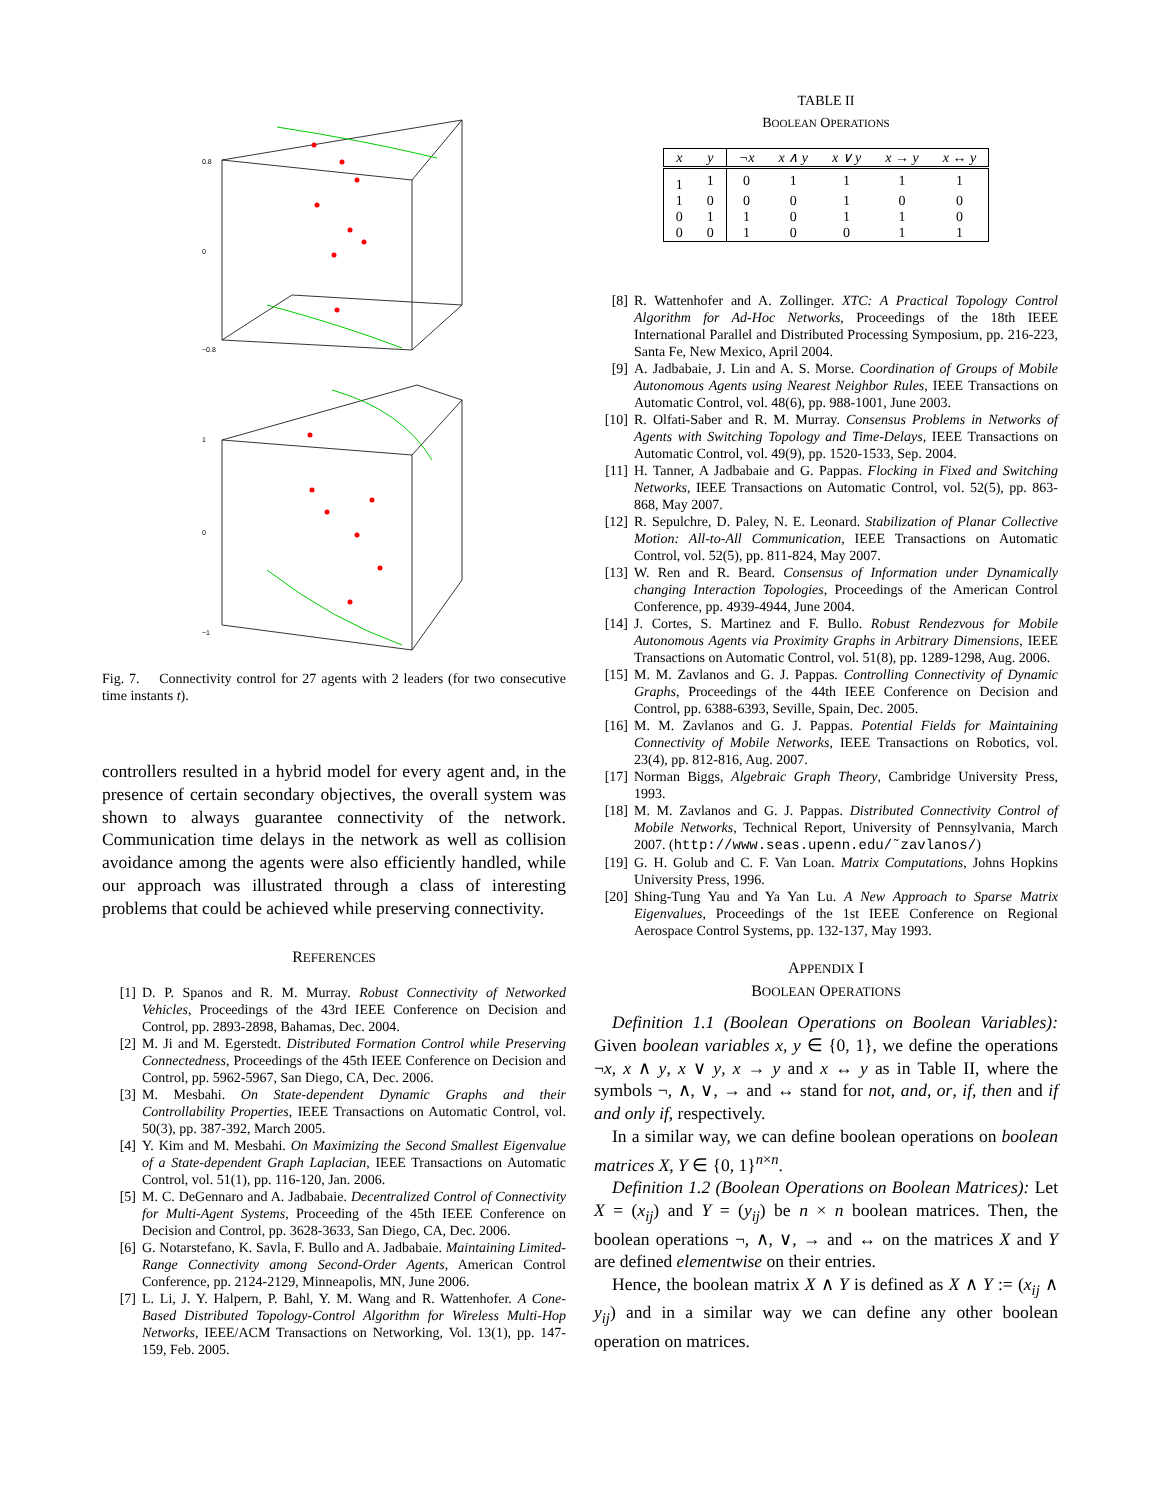0.8
0
−0.8
1
0
−1
Fig. 7. Connectivity control for 27 agents with 2 leaders (for two consecutive time instants t).
controllers resulted in a hybrid model for every agent and, in the presence of certain secondary objectives, the overall system was shown to always guarantee connectivity of the network. Communication time delays in the network as well as collision avoidance among the agents were also efficiently handled, while our approach was illustrated through a class of interesting problems that could be achieved while preserving connectivity.
REFERENCES
[1] D. P. Spanos and R. M. Murray. Robust Connectivity of Networked Vehicles, Proceedings of the 43rd IEEE Conference on Decision and Control, pp. 2893-2898, Bahamas, Dec. 2004.
[2] M. Ji and M. Egerstedt. Distributed Formation Control while Preserving Connectedness, Proceedings of the 45th IEEE Conference on Decision and Control, pp. 5962-5967, San Diego, CA, Dec. 2006.
[3] M. Mesbahi. On State-dependent Dynamic Graphs and their Controllability Properties, IEEE Transactions on Automatic Control, vol. 50(3), pp. 387-392, March 2005.
[4] Y. Kim and M. Mesbahi. On Maximizing the Second Smallest Eigenvalue of a State-dependent Graph Laplacian, IEEE Transactions on Automatic Control, vol. 51(1), pp. 116-120, Jan. 2006.
[5] M. C. DeGennaro and A. Jadbabaie. Decentralized Control of Connectivity for Multi-Agent Systems, Proceeding of the 45th IEEE Conference on Decision and Control, pp. 3628-3633, San Diego, CA, Dec. 2006.
[6] G. Notarstefano, K. Savla, F. Bullo and A. Jadbabaie. Maintaining Limited-Range Connectivity among Second-Order Agents, American Control Conference, pp. 2124-2129, Minneapolis, MN, June 2006.
[7] L. Li, J. Y. Halpern, P. Bahl, Y. M. Wang and R. Wattenhofer. A Cone-Based Distributed Topology-Control Algorithm for Wireless Multi-Hop Networks, IEEE/ACM Transactions on Networking, Vol. 13(1), pp. 147-159, Feb. 2005.
TABLE II
BOOLEAN OPERATIONS
| x | y | ¬x | x ∧ y | x ∨ y | x → y | x ↔ y |
| --- | --- | --- | --- | --- | --- | --- |
| 1 | 1 | 0 | 1 | 1 | 1 | 1 |
| 1 | 0 | 0 | 0 | 1 | 0 | 0 |
| 0 | 1 | 1 | 0 | 1 | 1 | 0 |
| 0 | 0 | 1 | 0 | 0 | 1 | 1 |
[8] R. Wattenhofer and A. Zollinger. XTC: A Practical Topology Control Algorithm for Ad-Hoc Networks, Proceedings of the 18th IEEE International Parallel and Distributed Processing Symposium, pp. 216-223, Santa Fe, New Mexico, April 2004.
[9] A. Jadbabaie, J. Lin and A. S. Morse. Coordination of Groups of Mobile Autonomous Agents using Nearest Neighbor Rules, IEEE Transactions on Automatic Control, vol. 48(6), pp. 988-1001, June 2003.
[10] R. Olfati-Saber and R. M. Murray. Consensus Problems in Networks of Agents with Switching Topology and Time-Delays, IEEE Transactions on Automatic Control, vol. 49(9), pp. 1520-1533, Sep. 2004.
[11] H. Tanner, A Jadbabaie and G. Pappas. Flocking in Fixed and Switching Networks, IEEE Transactions on Automatic Control, vol. 52(5), pp. 863-868, May 2007.
[12] R. Sepulchre, D. Paley, N. E. Leonard. Stabilization of Planar Collective Motion: All-to-All Communication, IEEE Transactions on Automatic Control, vol. 52(5), pp. 811-824, May 2007.
[13] W. Ren and R. Beard. Consensus of Information under Dynamically changing Interaction Topologies, Proceedings of the American Control Conference, pp. 4939-4944, June 2004.
[14] J. Cortes, S. Martinez and F. Bullo. Robust Rendezvous for Mobile Autonomous Agents via Proximity Graphs in Arbitrary Dimensions, IEEE Transactions on Automatic Control, vol. 51(8), pp. 1289-1298, Aug. 2006.
[15] M. M. Zavlanos and G. J. Pappas. Controlling Connectivity of Dynamic Graphs, Proceedings of the 44th IEEE Conference on Decision and Control, pp. 6388-6393, Seville, Spain, Dec. 2005.
[16] M. M. Zavlanos and G. J. Pappas. Potential Fields for Maintaining Connectivity of Mobile Networks, IEEE Transactions on Robotics, vol. 23(4), pp. 812-816, Aug. 2007.
[17] Norman Biggs, Algebraic Graph Theory, Cambridge University Press, 1993.
[18] M. M. Zavlanos and G. J. Pappas. Distributed Connectivity Control of Mobile Networks, Technical Report, University of Pennsylvania, March 2007. (http://www.seas.upenn.edu/˜zavlanos/)
[19] G. H. Golub and C. F. Van Loan. Matrix Computations, Johns Hopkins University Press, 1996.
[20] Shing-Tung Yau and Ya Yan Lu. A New Approach to Sparse Matrix Eigenvalues, Proceedings of the 1st IEEE Conference on Regional Aerospace Control Systems, pp. 132-137, May 1993.
APPENDIX I
BOOLEAN OPERATIONS
Definition 1.1 (Boolean Operations on Boolean Variables): Given boolean variables x, y ∈ {0, 1}, we define the operations ¬x, x ∧ y, x ∨ y, x → y and x ↔ y as in Table II, where the symbols ¬, ∧, ∨, → and ↔ stand for not, and, or, if, then and if and only if, respectively.
In a similar way, we can define boolean operations on boolean matrices X, Y ∈ {0, 1}<sup>n×n</sup>.
Definition 1.2 (Boolean Operations on Boolean Matrices): Let X = (x<sub>ij</sub>) and Y = (y<sub>ij</sub>) be n × n boolean matrices. Then, the boolean operations ¬, ∧, ∨, → and ↔ on the matrices X and Y are defined elementwise on their entries.
Hence, the boolean matrix X ∧ Y is defined as X ∧ Y := (x<sub>ij</sub> ∧ y<sub>ij</sub>) and in a similar way we can define any other boolean operation on matrices.